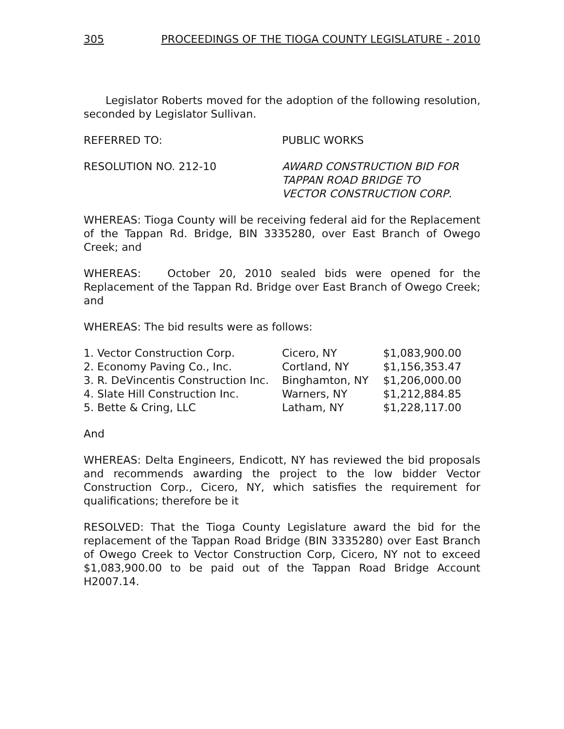305 PROCEEDINGS OF THE TIOGA COUNTY LEGISLATURE - 2010
Legislator Roberts moved for the adoption of the following resolution, seconded by Legislator Sullivan.
REFERRED TO: PUBLIC WORKS
RESOLUTION NO. 212-10 AWARD CONSTRUCTION BID FOR
TAPPAN ROAD BRIDGE TO
VECTOR CONSTRUCTION CORP.
WHEREAS: Tioga County will be receiving federal aid for the Replacement of the Tappan Rd. Bridge, BIN 3335280, over East Branch of Owego Creek; and
WHEREAS: October 20, 2010 sealed bids were opened for the Replacement of the Tappan Rd. Bridge over East Branch of Owego Creek; and
WHEREAS: The bid results were as follows:
| 1. Vector Construction Corp. | Cicero, NY | $1,083,900.00 |
| 2. Economy Paving Co., Inc. | Cortland, NY | $1,156,353.47 |
| 3. R. DeVincentis Construction Inc. | Binghamton, NY | $1,206,000.00 |
| 4. Slate Hill Construction Inc. | Warners, NY | $1,212,884.85 |
| 5. Bette & Cring, LLC | Latham, NY | $1,228,117.00 |
And
WHEREAS: Delta Engineers, Endicott, NY has reviewed the bid proposals and recommends awarding the project to the low bidder Vector Construction Corp., Cicero, NY, which satisfies the requirement for qualifications; therefore be it
RESOLVED: That the Tioga County Legislature award the bid for the replacement of the Tappan Road Bridge (BIN 3335280) over East Branch of Owego Creek to Vector Construction Corp, Cicero, NY not to exceed $1,083,900.00 to be paid out of the Tappan Road Bridge Account H2007.14.